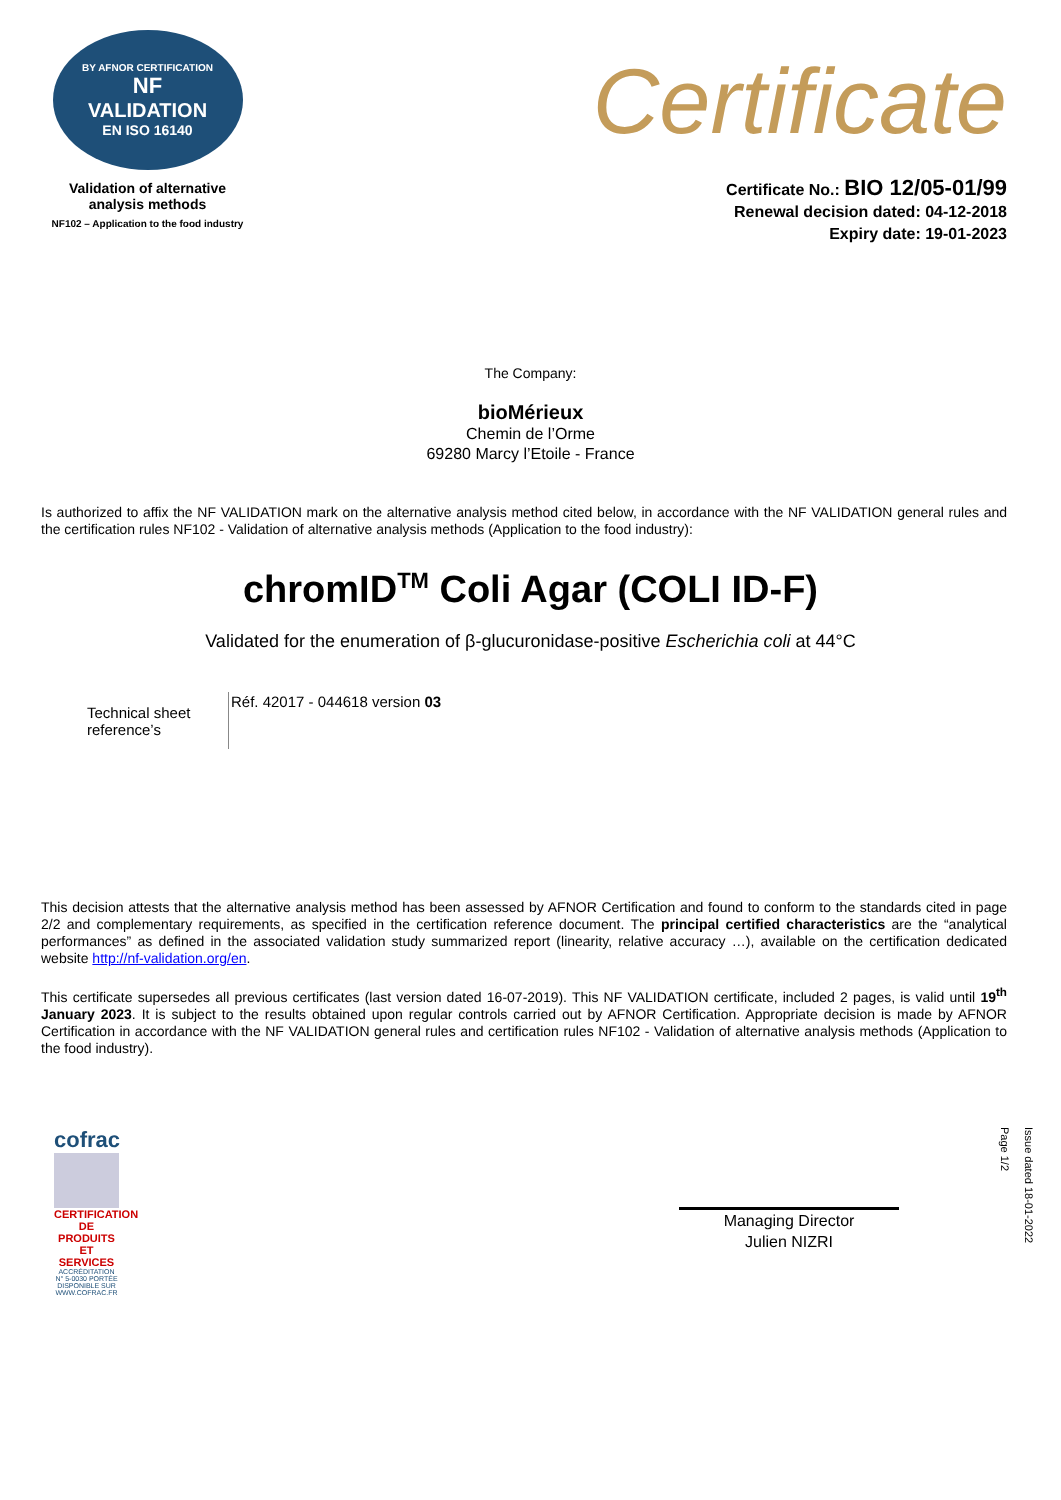BY AFNOR CERTIFICATION
NF
VALIDATION
EN ISO 16140
Validation of alternative
analysis methods
NF102 – Application to the food industry
Certificate
Certificate No.: BIO 12/05-01/99
Renewal decision dated: 04-12-2018
Expiry date: 19-01-2023
The Company:
bioMérieux
Chemin de l’Orme
69280 Marcy l’Etoile - France
Is authorized to affix the NF VALIDATION mark on the alternative analysis method cited below, in accordance with the NF VALIDATION general rules and the certification rules NF102 - Validation of alternative analysis methods (Application to the food industry):
chromID<sup>TM</sup> Coli Agar (COLI ID-F)
Validated for the enumeration of β-glucuronidase-positive Escherichia coli at 44°C
| Technical sheet reference’s | Réf. 42017 - 044618 version 03 |
This decision attests that the alternative analysis method has been assessed by AFNOR Certification and found to conform to the standards cited in page 2/2 and complementary requirements, as specified in the certification reference document. The principal certified characteristics are the “analytical performances” as defined in the associated validation study summarized report (linearity, relative accuracy …), available on the certification dedicated website http://nf-validation.org/en.
This certificate supersedes all previous certificates (last version dated 16-07-2019). This NF VALIDATION certificate, included 2 pages, is valid until 19<sup>th</sup> January 2023. It is subject to the results obtained upon regular controls carried out by AFNOR Certification. Appropriate decision is made by AFNOR Certification in accordance with the NF VALIDATION general rules and certification rules NF102 - Validation of alternative analysis methods (Application to the food industry).
cofrac
CERTIFICATION DE PRODUITS ET SERVICES
ACCRÉDITATION N° 5-0030 PORTÉE DISPONIBLE SUR WWW.COFRAC.FR
Managing Director
Julien NIZRI
Issue dated 18-01-2022
Page 1/2